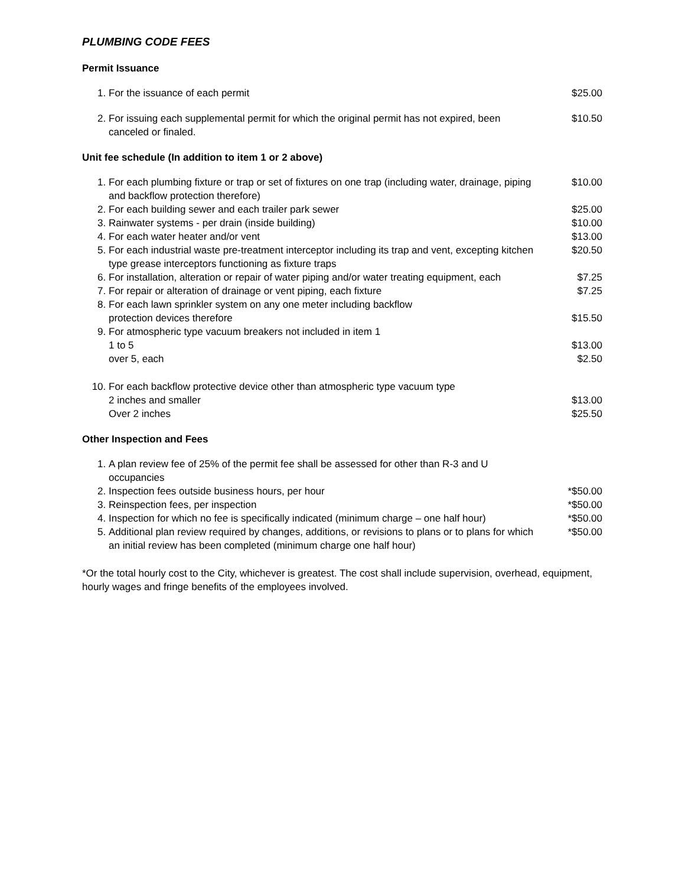PLUMBING CODE FEES
Permit Issuance
| 1. | For the issuance of each permit | $25.00 |
| 2. | For issuing each supplemental permit for which the original permit has not expired, been canceled or finaled. | $10.50 |
Unit fee schedule (In addition to item 1 or 2 above)
| 1. | For each plumbing fixture or trap or set of fixtures on one trap (including water, drainage, piping and backflow protection therefore) | $10.00 |
| 2. | For each building sewer and each trailer park sewer | $25.00 |
| 3. | Rainwater systems - per drain (inside building) | $10.00 |
| 4. | For each water heater and/or vent | $13.00 |
| 5. | For each industrial waste pre-treatment interceptor including its trap and vent, excepting kitchen type grease interceptors functioning as fixture traps | $20.50 |
| 6. | For installation, alteration or repair of water piping and/or water treating equipment, each | $7.25 |
| 7. | For repair or alteration of drainage or vent piping, each fixture | $7.25 |
| 8. | For each lawn sprinkler system on any one meter including backflow protection devices therefore | $15.50 |
| 9. | For atmospheric type vacuum breakers not included in item 1 | |
| | 1 to 5 | $13.00 |
| | over 5, each | $2.50 |
| 10. | For each backflow protective device other than atmospheric type vacuum type | |
| | 2 inches and smaller | $13.00 |
| | Over 2 inches | $25.50 |
Other Inspection and Fees
| 1. | A plan review fee of 25% of the permit fee shall be assessed for other than R-3 and U occupancies | |
| 2. | Inspection fees outside business hours, per hour | *$50.00 |
| 3. | Reinspection fees, per inspection | *$50.00 |
| 4. | Inspection for which no fee is specifically indicated (minimum charge – one half hour) | *$50.00 |
| 5. | Additional plan review required by changes, additions, or revisions to plans or to plans for which an initial review has been completed (minimum charge one half hour) | *$50.00 |
*Or the total hourly cost to the City, whichever is greatest. The cost shall include supervision, overhead, equipment, hourly wages and fringe benefits of the employees involved.